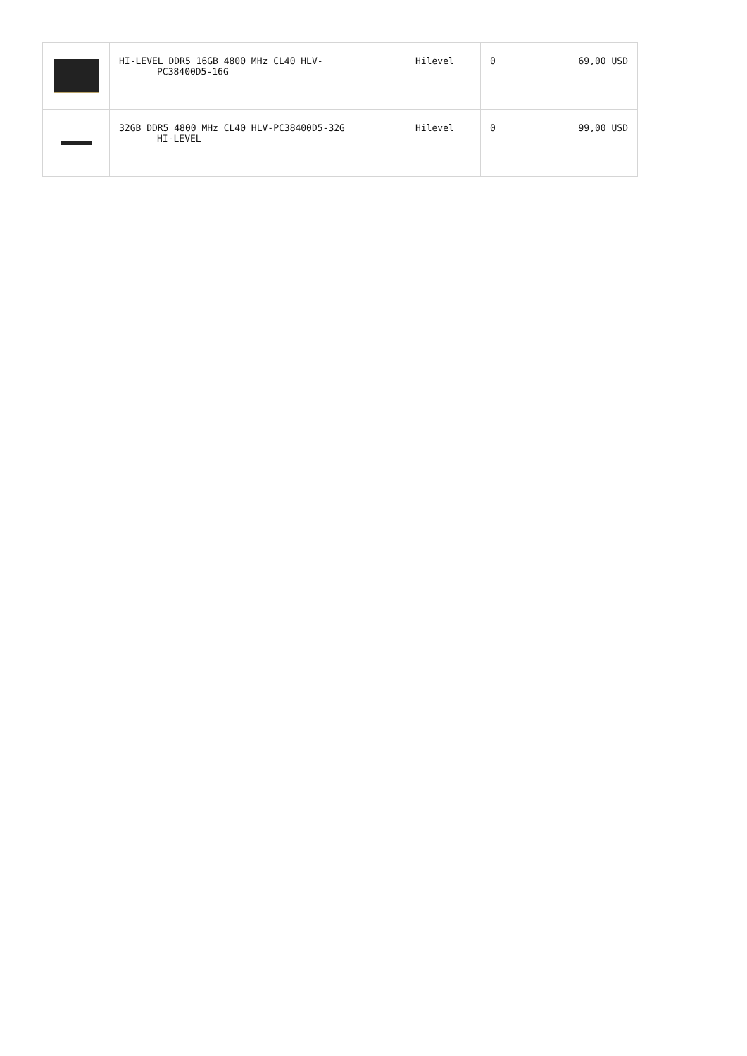| | HI-LEVEL DDR5 16GB 4800 MHz CL40 HLV- PC38400D5-16G | Hilevel | 0 | 69,00 USD |
| | 32GB DDR5 4800 MHz CL40 HLV-PC38400D5-32G HI-LEVEL | Hilevel | 0 | 99,00 USD |